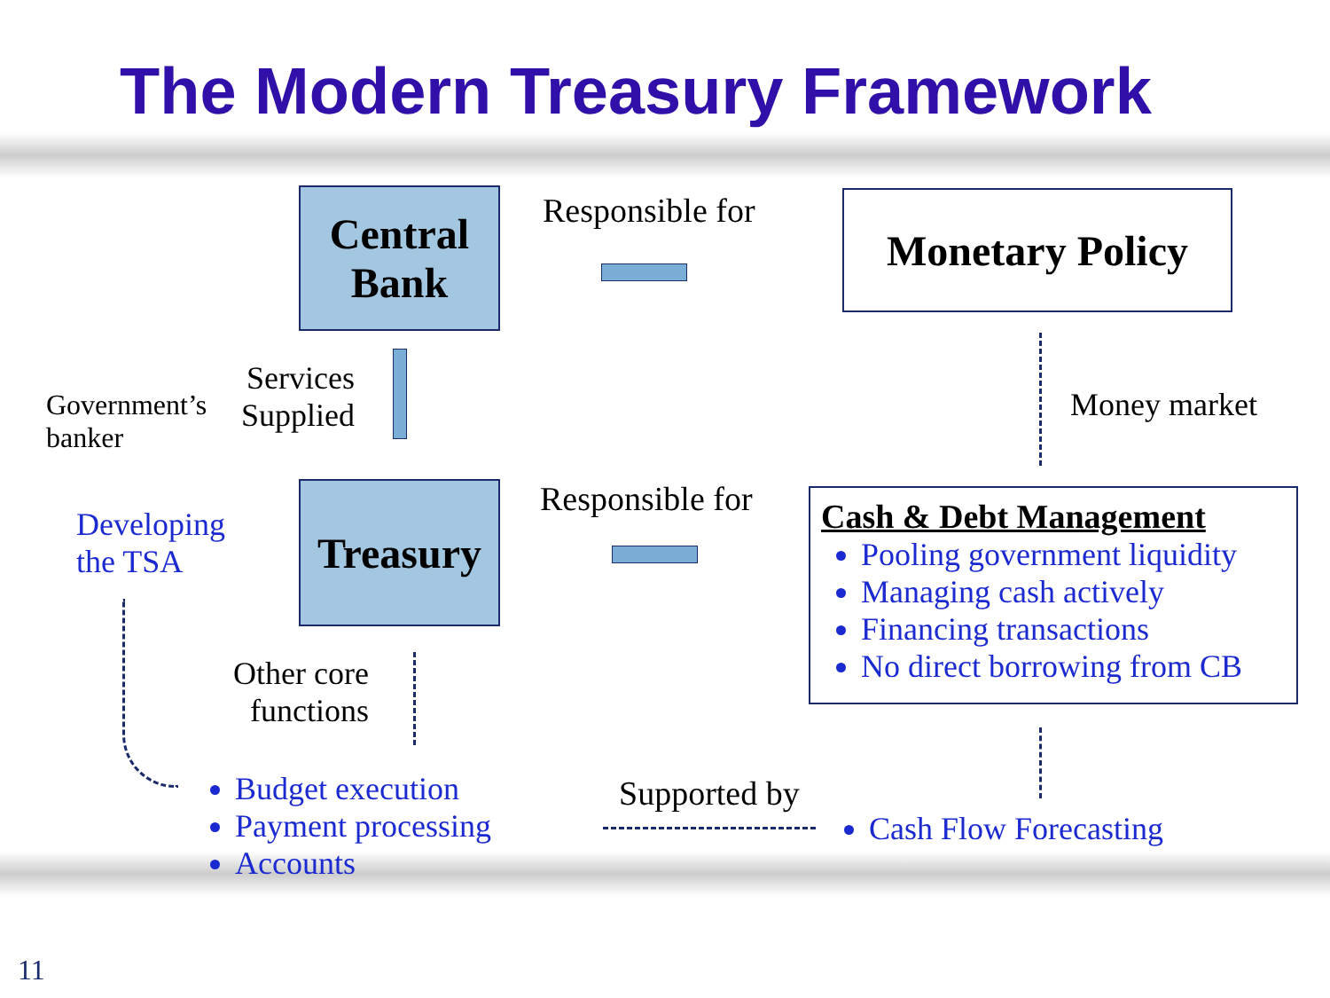The Modern Treasury Framework
Central
Bank
Responsible for Monetary Policy
Services
Supplied
Government’s
banker
Developing
the TSA
Treasury
Responsible for
Money market
Cash & Debt Management
Pooling government liquidity
Managing cash actively
Financing transactions
No direct borrowing from CB
Other core
functions
Budget execution
Payment processing
Accounts
Supported by
Cash Flow Forecasting
11